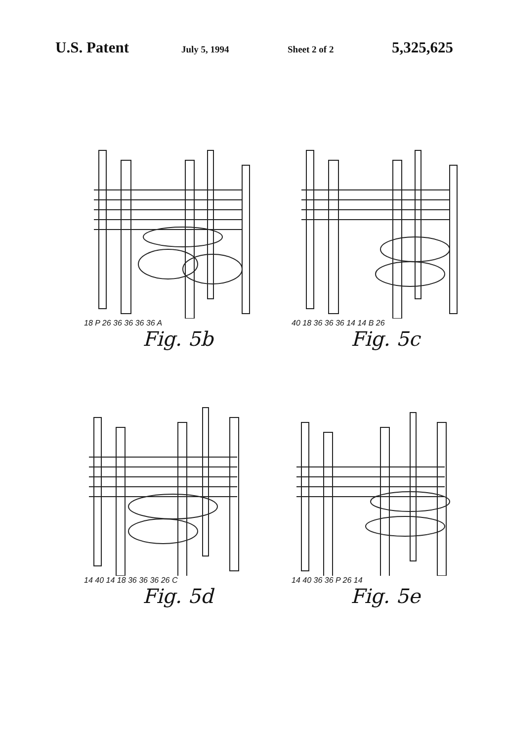U.S. Patent
July 5, 1994 Sheet 2 of 2
5,325,625
18 P 26 36 36 36 36 A
Fig. 5b
40 18 36 36 36 14 14 B 26
Fig. 5c
14 40 14 18 36 36 36 26 C
Fig. 5d
14 40 36 36 P 26 14
Fig. 5e